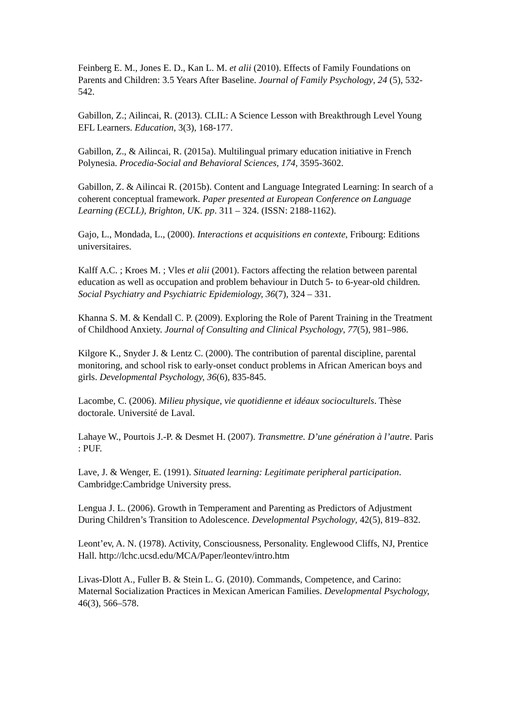Feinberg E. M., Jones E. D., Kan L. M. et alii (2010). Effects of Family Foundations on Parents and Children: 3.5 Years After Baseline. Journal of Family Psychology, 24 (5), 532-542.
Gabillon, Z.; Ailincai, R. (2013). CLIL: A Science Lesson with Breakthrough Level Young EFL Learners. Education, 3(3), 168-177.
Gabillon, Z., & Ailincai, R. (2015a). Multilingual primary education initiative in French Polynesia. Procedia-Social and Behavioral Sciences, 174, 3595-3602.
Gabillon, Z. & Ailincai R. (2015b). Content and Language Integrated Learning: In search of a coherent conceptual framework. Paper presented at European Conference on Language Learning (ECLL), Brighton, UK. pp. 311 – 324. (ISSN: 2188-1162).
Gajo, L., Mondada, L., (2000). Interactions et acquisitions en contexte, Fribourg: Editions universitaires.
Kalff A.C. ; Kroes M. ; Vles et alii (2001). Factors affecting the relation between parental education as well as occupation and problem behaviour in Dutch 5- to 6-year-old children. Social Psychiatry and Psychiatric Epidemiology, 36(7), 324 – 331.
Khanna S. M. & Kendall C. P. (2009). Exploring the Role of Parent Training in the Treatment of Childhood Anxiety. Journal of Consulting and Clinical Psychology, 77(5), 981–986.
Kilgore K., Snyder J. & Lentz C. (2000). The contribution of parental discipline, parental monitoring, and school risk to early-onset conduct problems in African American boys and girls. Developmental Psychology, 36(6), 835-845.
Lacombe, C. (2006). Milieu physique, vie quotidienne et idéaux socioculturels. Thèse doctorale. Université de Laval.
Lahaye W., Pourtois J.-P. & Desmet H. (2007). Transmettre. D’une génération à l’autre. Paris : PUF.
Lave, J. & Wenger, E. (1991). Situated learning: Legitimate peripheral participation. Cambridge:Cambridge University press.
Lengua J. L. (2006). Growth in Temperament and Parenting as Predictors of Adjustment During Children’s Transition to Adolescence. Developmental Psychology, 42(5), 819–832.
Leont’ev, A. N. (1978). Activity, Consciousness, Personality. Englewood Cliffs, NJ, Prentice Hall. http://lchc.ucsd.edu/MCA/Paper/leontev/intro.htm
Livas-Dlott A., Fuller B. & Stein L. G. (2010). Commands, Competence, and Carino: Maternal Socialization Practices in Mexican American Families. Developmental Psychology, 46(3), 566–578.